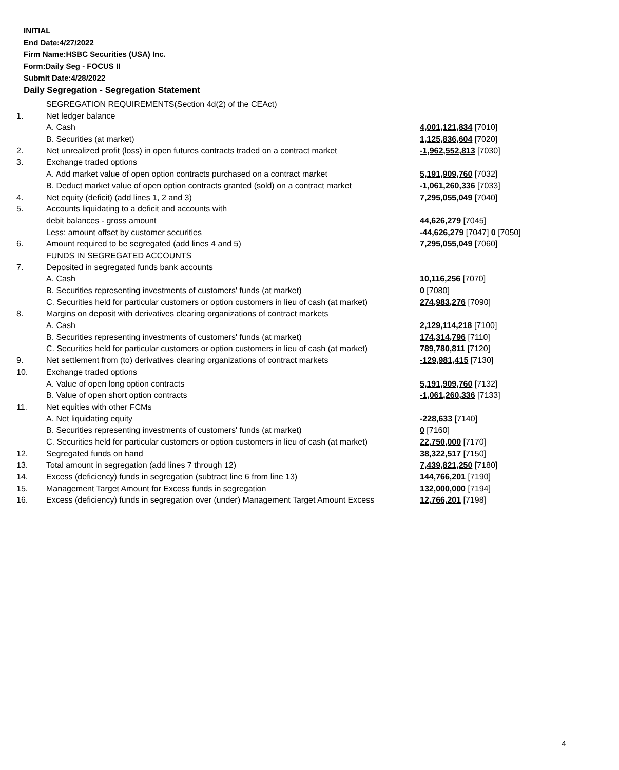INITIAL
End Date:4/27/2022
Firm Name:HSBC Securities (USA) Inc.
Form:Daily Seg - FOCUS II
Submit Date:4/28/2022
Daily Segregation - Segregation Statement
| | SEGREGATION REQUIREMENTS(Section 4d(2) of the CEAct) | |
| 1. | Net ledger balance | |
| | A. Cash | 4,001,121,834 [7010] |
| | B. Securities (at market) | 1,125,836,604 [7020] |
| 2. | Net unrealized profit (loss) in open futures contracts traded on a contract market | -1,962,552,813 [7030] |
| 3. | Exchange traded options | |
| | A. Add market value of open option contracts purchased on a contract market | 5,191,909,760 [7032] |
| | B. Deduct market value of open option contracts granted (sold) on a contract market | -1,061,260,336 [7033] |
| 4. | Net equity (deficit) (add lines 1, 2 and 3) | 7,295,055,049 [7040] |
| 5. | Accounts liquidating to a deficit and accounts with | |
| | debit balances - gross amount | 44,626,279 [7045] |
| | Less: amount offset by customer securities | -44,626,279 [7047] 0 [7050] |
| 6. | Amount required to be segregated (add lines 4 and 5) | 7,295,055,049 [7060] |
| | FUNDS IN SEGREGATED ACCOUNTS | |
| 7. | Deposited in segregated funds bank accounts | |
| | A. Cash | 10,116,256 [7070] |
| | B. Securities representing investments of customers' funds (at market) | 0 [7080] |
| | C. Securities held for particular customers or option customers in lieu of cash (at market) | 274,983,276 [7090] |
| 8. | Margins on deposit with derivatives clearing organizations of contract markets | |
| | A. Cash | 2,129,114,218 [7100] |
| | B. Securities representing investments of customers' funds (at market) | 174,314,796 [7110] |
| | C. Securities held for particular customers or option customers in lieu of cash (at market) | 789,780,811 [7120] |
| 9. | Net settlement from (to) derivatives clearing organizations of contract markets | -129,981,415 [7130] |
| 10. | Exchange traded options | |
| | A. Value of open long option contracts | 5,191,909,760 [7132] |
| | B. Value of open short option contracts | -1,061,260,336 [7133] |
| 11. | Net equities with other FCMs | |
| | A. Net liquidating equity | -228,633 [7140] |
| | B. Securities representing investments of customers' funds (at market) | 0 [7160] |
| | C. Securities held for particular customers or option customers in lieu of cash (at market) | 22,750,000 [7170] |
| 12. | Segregated funds on hand | 38,322,517 [7150] |
| 13. | Total amount in segregation (add lines 7 through 12) | 7,439,821,250 [7180] |
| 14. | Excess (deficiency) funds in segregation (subtract line 6 from line 13) | 144,766,201 [7190] |
| 15. | Management Target Amount for Excess funds in segregation | 132,000,000 [7194] |
| 16. | Excess (deficiency) funds in segregation over (under) Management Target Amount Excess | 12,766,201 [7198] |
4